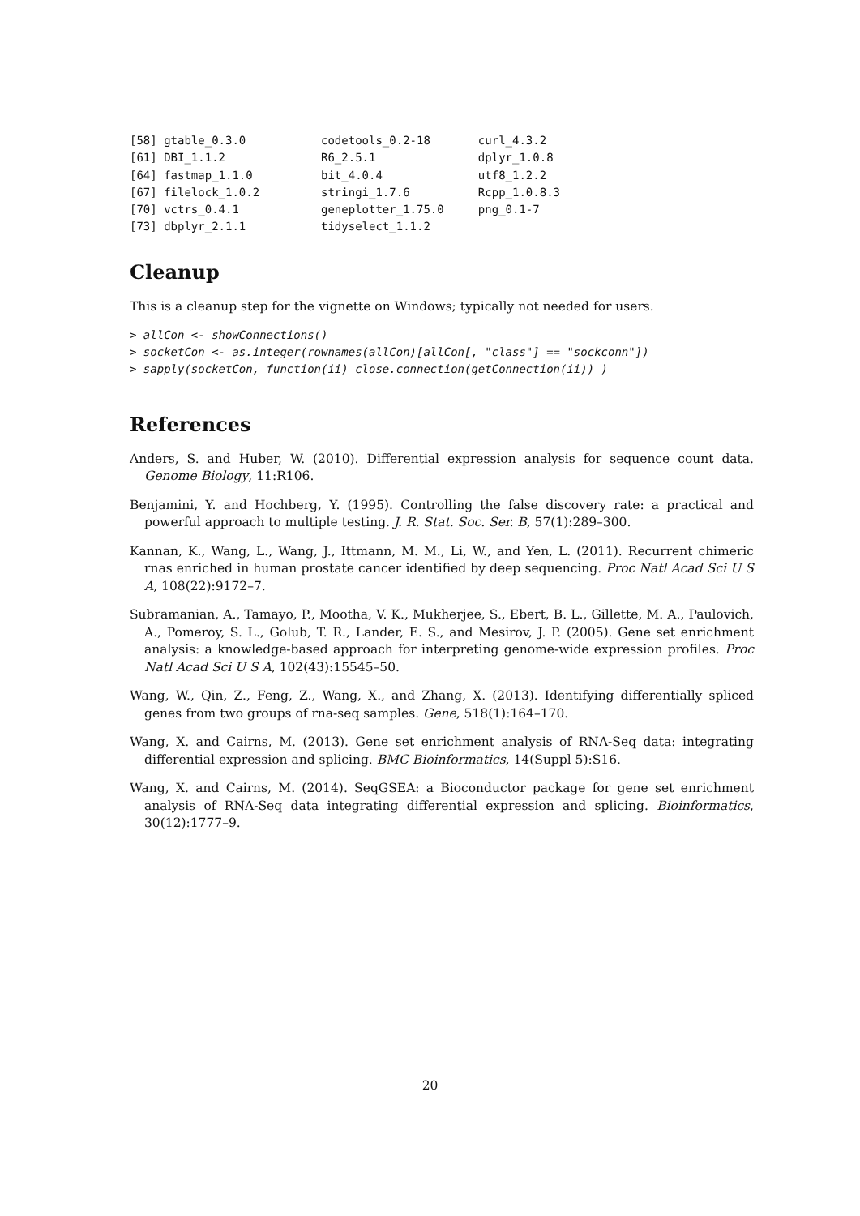[58] gtable_0.3.0           codetools_0.2-18       curl_4.3.2
[61] DBI_1.1.2              R6_2.5.1               dplyr_1.0.8
[64] fastmap_1.1.0          bit_4.0.4              utf8_1.2.2
[67] filelock_1.0.2         stringi_1.7.6          Rcpp_1.0.8.3
[70] vctrs_0.4.1            geneplotter_1.75.0     png_0.1-7
[73] dbplyr_2.1.1           tidyselect_1.1.2
Cleanup
This is a cleanup step for the vignette on Windows; typically not needed for users.
> allCon <- showConnections()
> socketCon <- as.integer(rownames(allCon)[allCon[, "class"] == "sockconn"])
> sapply(socketCon, function(ii) close.connection(getConnection(ii)) )
References
Anders, S. and Huber, W. (2010). Differential expression analysis for sequence count data. Genome Biology, 11:R106.
Benjamini, Y. and Hochberg, Y. (1995). Controlling the false discovery rate: a practical and powerful approach to multiple testing. J. R. Stat. Soc. Ser. B, 57(1):289–300.
Kannan, K., Wang, L., Wang, J., Ittmann, M. M., Li, W., and Yen, L. (2011). Recurrent chimeric rnas enriched in human prostate cancer identified by deep sequencing. Proc Natl Acad Sci U S A, 108(22):9172–7.
Subramanian, A., Tamayo, P., Mootha, V. K., Mukherjee, S., Ebert, B. L., Gillette, M. A., Paulovich, A., Pomeroy, S. L., Golub, T. R., Lander, E. S., and Mesirov, J. P. (2005). Gene set enrichment analysis: a knowledge-based approach for interpreting genome-wide expression profiles. Proc Natl Acad Sci U S A, 102(43):15545–50.
Wang, W., Qin, Z., Feng, Z., Wang, X., and Zhang, X. (2013). Identifying differentially spliced genes from two groups of rna-seq samples. Gene, 518(1):164–170.
Wang, X. and Cairns, M. (2013). Gene set enrichment analysis of RNA-Seq data: integrating differential expression and splicing. BMC Bioinformatics, 14(Suppl 5):S16.
Wang, X. and Cairns, M. (2014). SeqGSEA: a Bioconductor package for gene set enrichment analysis of RNA-Seq data integrating differential expression and splicing. Bioinformatics, 30(12):1777–9.
20